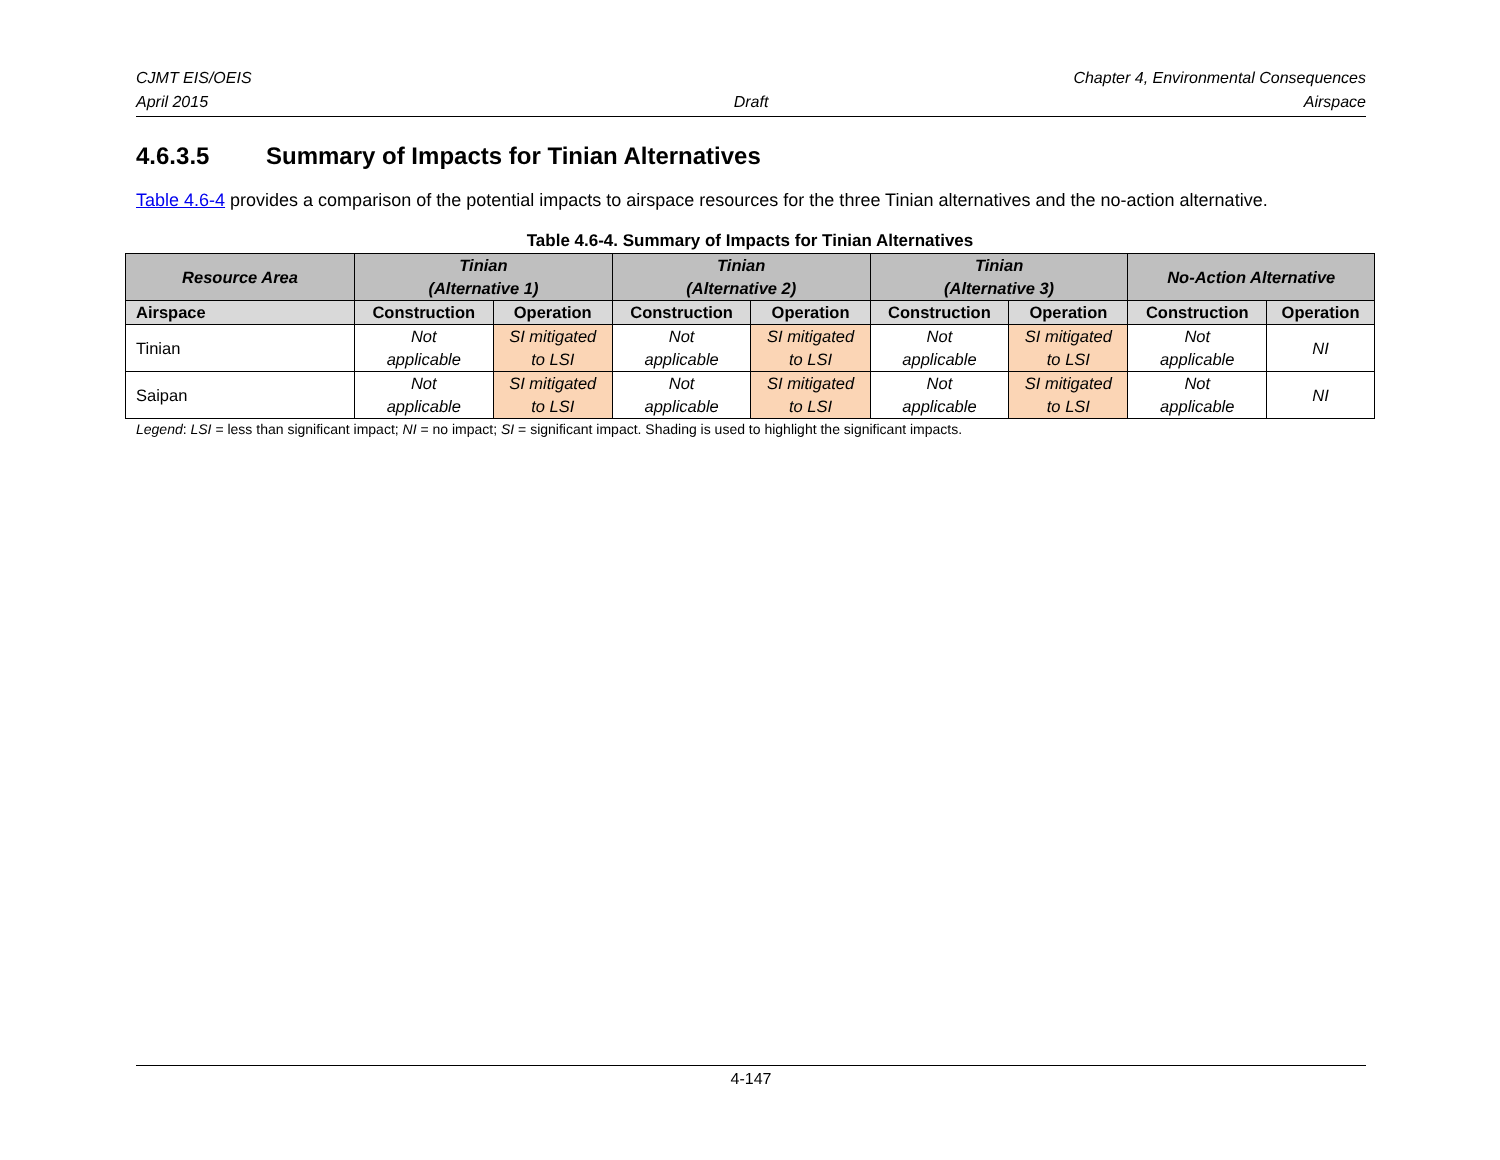CJMT EIS/OEIS Chapter 4, Environmental Consequences
April 2015 Draft Airspace
4.6.3.5 Summary of Impacts for Tinian Alternatives
Table 4.6-4 provides a comparison of the potential impacts to airspace resources for the three Tinian alternatives and the no-action alternative.
Table 4.6-4. Summary of Impacts for Tinian Alternatives
| Resource Area | Tinian (Alternative 1) | | Tinian (Alternative 2) | | Tinian (Alternative 3) | | No-Action Alternative | |
| --- | --- | --- | --- | --- | --- | --- | --- | --- |
| Airspace | Construction | Operation | Construction | Operation | Construction | Operation | Construction | Operation |
| Tinian | Not applicable | SI mitigated to LSI | Not applicable | SI mitigated to LSI | Not applicable | SI mitigated to LSI | Not applicable | NI |
| Saipan | Not applicable | SI mitigated to LSI | Not applicable | SI mitigated to LSI | Not applicable | SI mitigated to LSI | Not applicable | NI |
Legend: LSI = less than significant impact; NI = no impact; SI = significant impact. Shading is used to highlight the significant impacts.
4-147